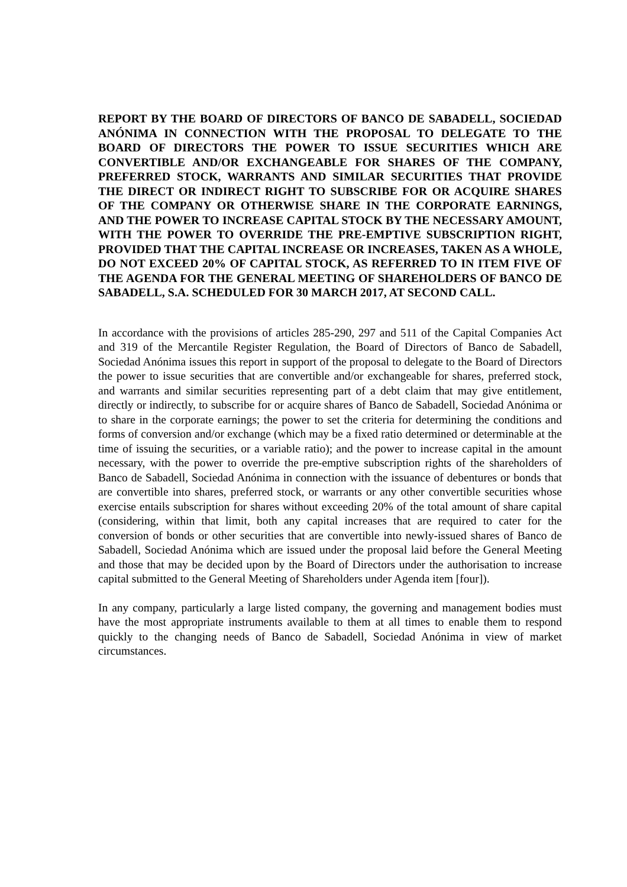REPORT BY THE BOARD OF DIRECTORS OF BANCO DE SABADELL, SOCIEDAD ANÓNIMA IN CONNECTION WITH THE PROPOSAL TO DELEGATE TO THE BOARD OF DIRECTORS THE POWER TO ISSUE SECURITIES WHICH ARE CONVERTIBLE AND/OR EXCHANGEABLE FOR SHARES OF THE COMPANY, PREFERRED STOCK, WARRANTS AND SIMILAR SECURITIES THAT PROVIDE THE DIRECT OR INDIRECT RIGHT TO SUBSCRIBE FOR OR ACQUIRE SHARES OF THE COMPANY OR OTHERWISE SHARE IN THE CORPORATE EARNINGS, AND THE POWER TO INCREASE CAPITAL STOCK BY THE NECESSARY AMOUNT, WITH THE POWER TO OVERRIDE THE PRE-EMPTIVE SUBSCRIPTION RIGHT, PROVIDED THAT THE CAPITAL INCREASE OR INCREASES, TAKEN AS A WHOLE, DO NOT EXCEED 20% OF CAPITAL STOCK, AS REFERRED TO IN ITEM FIVE OF THE AGENDA FOR THE GENERAL MEETING OF SHAREHOLDERS OF BANCO DE SABADELL, S.A. SCHEDULED FOR 30 MARCH 2017, AT SECOND CALL.
In accordance with the provisions of articles 285-290, 297 and 511 of the Capital Companies Act and 319 of the Mercantile Register Regulation, the Board of Directors of Banco de Sabadell, Sociedad Anónima issues this report in support of the proposal to delegate to the Board of Directors the power to issue securities that are convertible and/or exchangeable for shares, preferred stock, and warrants and similar securities representing part of a debt claim that may give entitlement, directly or indirectly, to subscribe for or acquire shares of Banco de Sabadell, Sociedad Anónima or to share in the corporate earnings; the power to set the criteria for determining the conditions and forms of conversion and/or exchange (which may be a fixed ratio determined or determinable at the time of issuing the securities, or a variable ratio); and the power to increase capital in the amount necessary, with the power to override the pre-emptive subscription rights of the shareholders of Banco de Sabadell, Sociedad Anónima in connection with the issuance of debentures or bonds that are convertible into shares, preferred stock, or warrants or any other convertible securities whose exercise entails subscription for shares without exceeding 20% of the total amount of share capital (considering, within that limit, both any capital increases that are required to cater for the conversion of bonds or other securities that are convertible into newly-issued shares of Banco de Sabadell, Sociedad Anónima which are issued under the proposal laid before the General Meeting and those that may be decided upon by the Board of Directors under the authorisation to increase capital submitted to the General Meeting of Shareholders under Agenda item [four]).
In any company, particularly a large listed company, the governing and management bodies must have the most appropriate instruments available to them at all times to enable them to respond quickly to the changing needs of Banco de Sabadell, Sociedad Anónima in view of market circumstances.